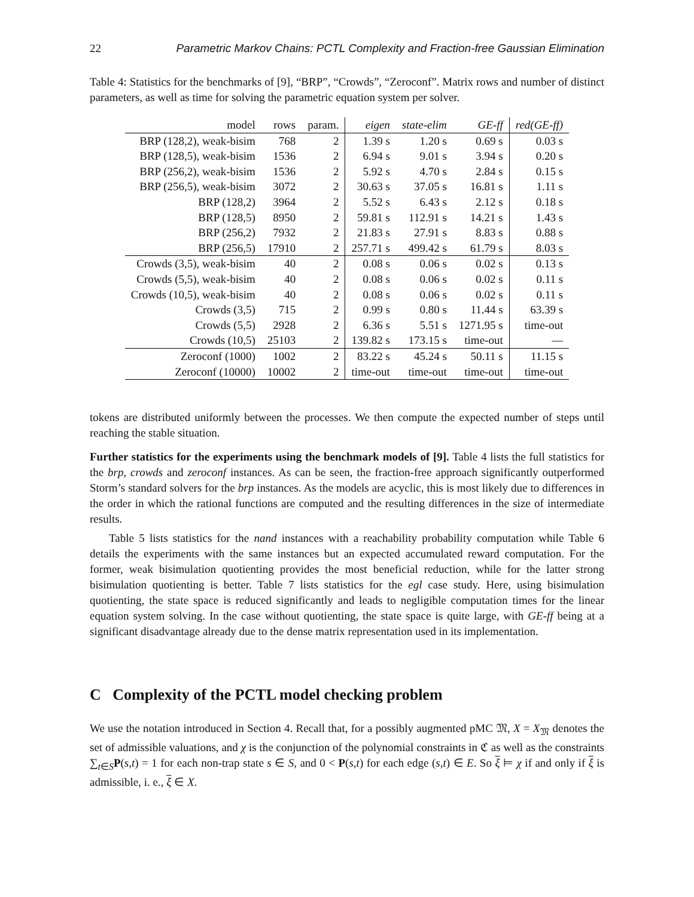22 Parametric Markov Chains: PCTL Complexity and Fraction-free Gaussian Elimination
Table 4: Statistics for the benchmarks of [9], “BRP”, “Crowds”, “Zeroconf”. Matrix rows and number of distinct parameters, as well as time for solving the parametric equation system per solver.
| model | rows | param. | eigen | state-elim | GE-ff | red(GE-ff) |
| --- | --- | --- | --- | --- | --- | --- |
| BRP (128,2), weak-bisim | 768 | 2 | 1.39 s | 1.20 s | 0.69 s | 0.03 s |
| BRP (128,5), weak-bisim | 1536 | 2 | 6.94 s | 9.01 s | 3.94 s | 0.20 s |
| BRP (256,2), weak-bisim | 1536 | 2 | 5.92 s | 4.70 s | 2.84 s | 0.15 s |
| BRP (256,5), weak-bisim | 3072 | 2 | 30.63 s | 37.05 s | 16.81 s | 1.11 s |
| BRP (128,2) | 3964 | 2 | 5.52 s | 6.43 s | 2.12 s | 0.18 s |
| BRP (128,5) | 8950 | 2 | 59.81 s | 112.91 s | 14.21 s | 1.43 s |
| BRP (256,2) | 7932 | 2 | 21.83 s | 27.91 s | 8.83 s | 0.88 s |
| BRP (256,5) | 17910 | 2 | 257.71 s | 499.42 s | 61.79 s | 8.03 s |
| Crowds (3,5), weak-bisim | 40 | 2 | 0.08 s | 0.06 s | 0.02 s | 0.13 s |
| Crowds (5,5), weak-bisim | 40 | 2 | 0.08 s | 0.06 s | 0.02 s | 0.11 s |
| Crowds (10,5), weak-bisim | 40 | 2 | 0.08 s | 0.06 s | 0.02 s | 0.11 s |
| Crowds (3,5) | 715 | 2 | 0.99 s | 0.80 s | 11.44 s | 63.39 s |
| Crowds (5,5) | 2928 | 2 | 6.36 s | 5.51 s | 1271.95 s | time-out |
| Crowds (10,5) | 25103 | 2 | 139.82 s | 173.15 s | time-out | — |
| Zeroconf (1000) | 1002 | 2 | 83.22 s | 45.24 s | 50.11 s | 11.15 s |
| Zeroconf (10000) | 10002 | 2 | time-out | time-out | time-out | time-out |
tokens are distributed uniformly between the processes. We then compute the expected number of steps until reaching the stable situation.
Further statistics for the experiments using the benchmark models of [9]. Table 4 lists the full statistics for the brp, crowds and zeroconf instances. As can be seen, the fraction-free approach significantly outperformed Storm’s standard solvers for the brp instances. As the models are acyclic, this is most likely due to differences in the order in which the rational functions are computed and the resulting differences in the size of intermediate results.
Table 5 lists statistics for the nand instances with a reachability probability computation while Table 6 details the experiments with the same instances but an expected accumulated reward computation. For the former, weak bisimulation quotienting provides the most beneficial reduction, while for the latter strong bisimulation quotienting is better. Table 7 lists statistics for the egl case study. Here, using bisimulation quotienting, the state space is reduced significantly and leads to negligible computation times for the linear equation system solving. In the case without quotienting, the state space is quite large, with GE-ff being at a significant disadvantage already due to the dense matrix representation used in its implementation.
C Complexity of the PCTL model checking problem
We use the notation introduced in Section 4. Recall that, for a possibly augmented pMC 𝔐, X = X<sub>𝔐</sub> denotes the set of admissible valuations, and χ is the conjunction of the polynomial constraints in ℭ as well as the constraints ∑<sub>t∈S</sub>P(s,t) = 1 for each non-trap state s ∈ S, and 0 < P(s,t) for each edge (s,t) ∈ E. So ξ ⊨ χ if and only if ξ is admissible, i. e., ξ ∈ X.